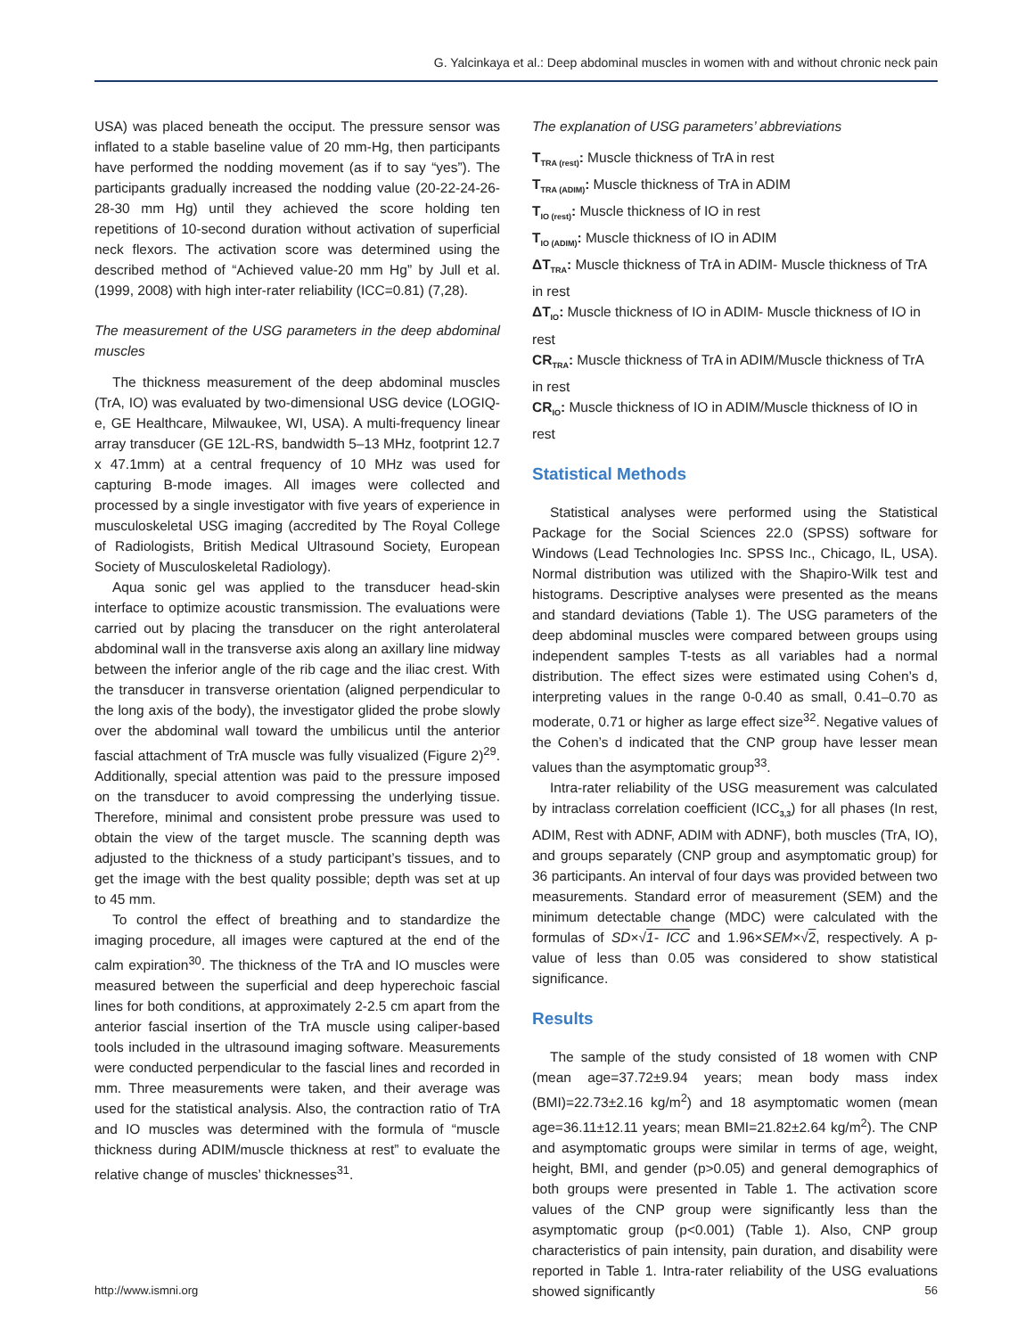G. Yalcinkaya et al.: Deep abdominal muscles in women with and without chronic neck pain
USA) was placed beneath the occiput. The pressure sensor was inflated to a stable baseline value of 20 mm-Hg, then participants have performed the nodding movement (as if to say “yes”). The participants gradually increased the nodding value (20-22-24-26-28-30 mm Hg) until they achieved the score holding ten repetitions of 10-second duration without activation of superficial neck flexors. The activation score was determined using the described method of “Achieved value-20 mm Hg” by Jull et al. (1999, 2008) with high inter-rater reliability (ICC=0.81) (7,28).
The measurement of the USG parameters in the deep abdominal muscles
The thickness measurement of the deep abdominal muscles (TrA, IO) was evaluated by two-dimensional USG device (LOGIQ-e, GE Healthcare, Milwaukee, WI, USA). A multi-frequency linear array transducer (GE 12L-RS, bandwidth 5–13 MHz, footprint 12.7 x 47.1mm) at a central frequency of 10 MHz was used for capturing B-mode images. All images were collected and processed by a single investigator with five years of experience in musculoskeletal USG imaging (accredited by The Royal College of Radiologists, British Medical Ultrasound Society, European Society of Musculoskeletal Radiology).
Aqua sonic gel was applied to the transducer head-skin interface to optimize acoustic transmission. The evaluations were carried out by placing the transducer on the right anterolateral abdominal wall in the transverse axis along an axillary line midway between the inferior angle of the rib cage and the iliac crest. With the transducer in transverse orientation (aligned perpendicular to the long axis of the body), the investigator glided the probe slowly over the abdominal wall toward the umbilicus until the anterior fascial attachment of TrA muscle was fully visualized (Figure 2)<sup>29</sup>. Additionally, special attention was paid to the pressure imposed on the transducer to avoid compressing the underlying tissue. Therefore, minimal and consistent probe pressure was used to obtain the view of the target muscle. The scanning depth was adjusted to the thickness of a study participant’s tissues, and to get the image with the best quality possible; depth was set at up to 45 mm.
To control the effect of breathing and to standardize the imaging procedure, all images were captured at the end of the calm expiration<sup>30</sup>. The thickness of the TrA and IO muscles were measured between the superficial and deep hyperechoic fascial lines for both conditions, at approximately 2-2.5 cm apart from the anterior fascial insertion of the TrA muscle using caliper-based tools included in the ultrasound imaging software. Measurements were conducted perpendicular to the fascial lines and recorded in mm. Three measurements were taken, and their average was used for the statistical analysis. Also, the contraction ratio of TrA and IO muscles was determined with the formula of “muscle thickness during ADIM/muscle thickness at rest” to evaluate the relative change of muscles’ thicknesses<sup>31</sup>.
The explanation of USG parameters’ abbreviations
T<sub>TRA (rest)</sub>: Muscle thickness of TrA in rest
T<sub>TRA (ADIM)</sub>: Muscle thickness of TrA in ADIM
T<sub>IO (rest)</sub>: Muscle thickness of IO in rest
T<sub>IO (ADIM)</sub>: Muscle thickness of IO in ADIM
ΔT<sub>TRA</sub>: Muscle thickness of TrA in ADIM- Muscle thickness of TrA in rest
ΔT<sub>IO</sub>: Muscle thickness of IO in ADIM- Muscle thickness of IO in rest
CR<sub>TRA</sub>: Muscle thickness of TrA in ADIM/Muscle thickness of TrA in rest
CR<sub>IO</sub>: Muscle thickness of IO in ADIM/Muscle thickness of IO in rest
Statistical Methods
Statistical analyses were performed using the Statistical Package for the Social Sciences 22.0 (SPSS) software for Windows (Lead Technologies Inc. SPSS Inc., Chicago, IL, USA). Normal distribution was utilized with the Shapiro-Wilk test and histograms. Descriptive analyses were presented as the means and standard deviations (Table 1). The USG parameters of the deep abdominal muscles were compared between groups using independent samples T-tests as all variables had a normal distribution. The effect sizes were estimated using Cohen’s d, interpreting values in the range 0-0.40 as small, 0.41–0.70 as moderate, 0.71 or higher as large effect size<sup>32</sup>. Negative values of the Cohen’s d indicated that the CNP group have lesser mean values than the asymptomatic group<sup>33</sup>.
Intra-rater reliability of the USG measurement was calculated by intraclass correlation coefficient (ICC<sub>3,3</sub>) for all phases (In rest, ADIM, Rest with ADNF, ADIM with ADNF), both muscles (TrA, IO), and groups separately (CNP group and asymptomatic group) for 36 participants. An interval of four days was provided between two measurements. Standard error of measurement (SEM) and the minimum detectable change (MDC) were calculated with the formulas of SD×√1- ICC and 1.96×SEM×√2, respectively. A p-value of less than 0.05 was considered to show statistical significance.
Results
The sample of the study consisted of 18 women with CNP (mean age=37.72±9.94 years; mean body mass index (BMI)=22.73±2.16 kg/m<sup>2</sup>) and 18 asymptomatic women (mean age=36.11±12.11 years; mean BMI=21.82±2.64 kg/m<sup>2</sup>). The CNP and asymptomatic groups were similar in terms of age, weight, height, BMI, and gender (p>0.05) and general demographics of both groups were presented in Table 1. The activation score values of the CNP group were significantly less than the asymptomatic group (p<0.001) (Table 1). Also, CNP group characteristics of pain intensity, pain duration, and disability were reported in Table 1. Intra-rater reliability of the USG evaluations showed significantly
http://www.ismni.org 56